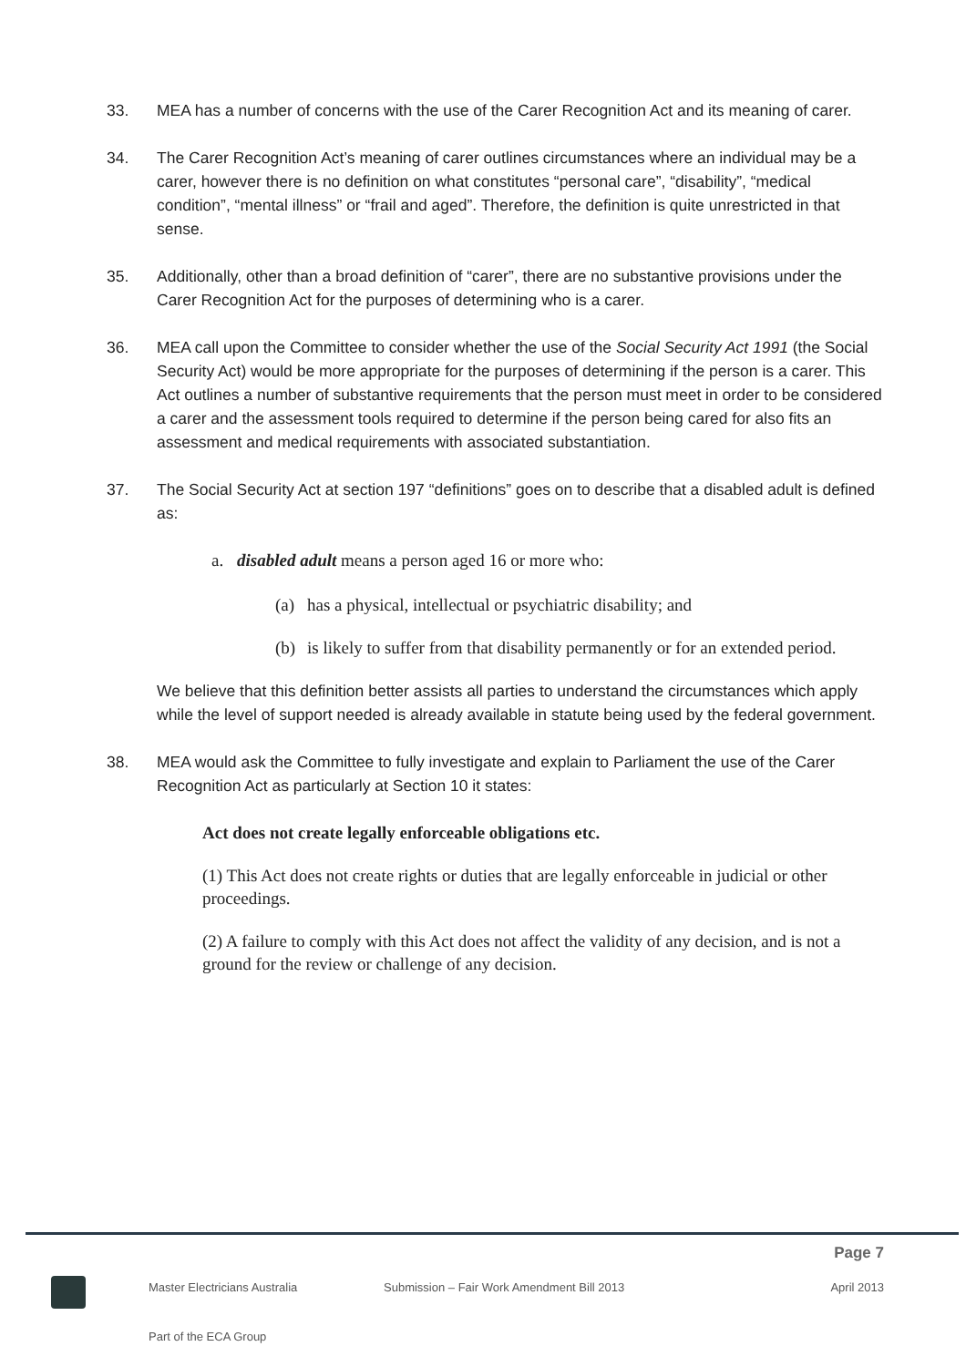33. MEA has a number of concerns with the use of the Carer Recognition Act and its meaning of carer.
34. The Carer Recognition Act’s meaning of carer outlines circumstances where an individual may be a carer, however there is no definition on what constitutes “personal care”, “disability”, “medical condition”, “mental illness” or “frail and aged”. Therefore, the definition is quite unrestricted in that sense.
35. Additionally, other than a broad definition of “carer”, there are no substantive provisions under the Carer Recognition Act for the purposes of determining who is a carer.
36. MEA call upon the Committee to consider whether the use of the Social Security Act 1991 (the Social Security Act) would be more appropriate for the purposes of determining if the person is a carer. This Act outlines a number of substantive requirements that the person must meet in order to be considered a carer and the assessment tools required to determine if the person being cared for also fits an assessment and medical requirements with associated substantiation.
37. The Social Security Act at section 197 “definitions” goes on to describe that a disabled adult is defined as:
a. disabled adult means a person aged 16 or more who:
(a) has a physical, intellectual or psychiatric disability; and
(b) is likely to suffer from that disability permanently or for an extended period.
We believe that this definition better assists all parties to understand the circumstances which apply while the level of support needed is already available in statute being used by the federal government.
38. MEA would ask the Committee to fully investigate and explain to Parliament the use of the Carer Recognition Act as particularly at Section 10 it states:
Act does not create legally enforceable obligations etc.
(1) This Act does not create rights or duties that are legally enforceable in judicial or other proceedings.
(2) A failure to comply with this Act does not affect the validity of any decision, and is not a ground for the review or challenge of any decision.
Page 7
Master Electricians Australia Submission – Fair Work Amendment Bill 2013 April 2013
Part of the ECA Group